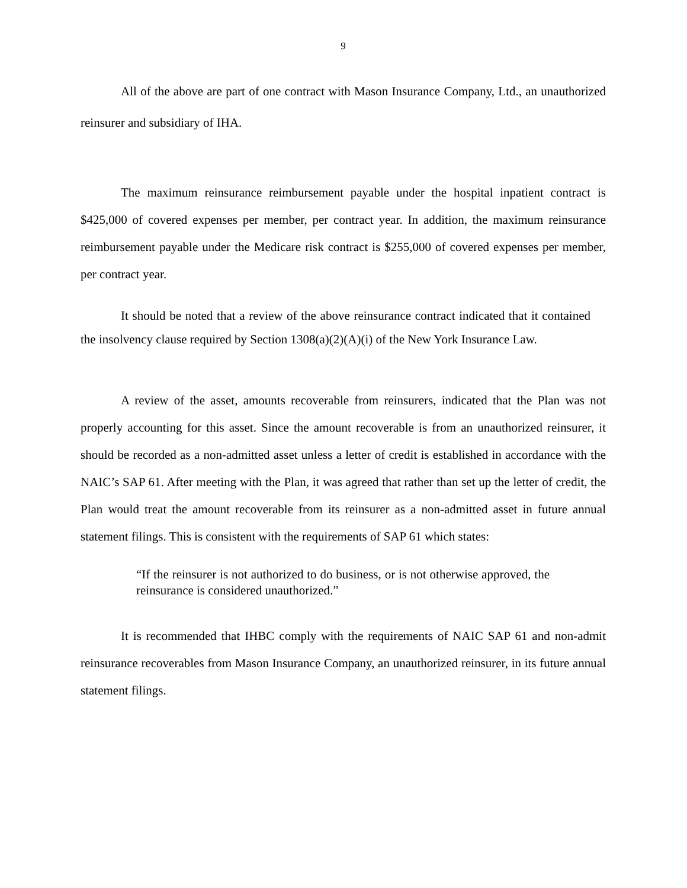9
All of the above are part of one contract with Mason Insurance Company, Ltd., an unauthorized reinsurer and subsidiary of IHA.
The maximum reinsurance reimbursement payable under the hospital inpatient contract is $425,000 of covered expenses per member, per contract year. In addition, the maximum reinsurance reimbursement payable under the Medicare risk contract is $255,000 of covered expenses per member, per contract year.
It should be noted that a review of the above reinsurance contract indicated that it contained the insolvency clause required by Section 1308(a)(2)(A)(i) of the New York Insurance Law.
A review of the asset, amounts recoverable from reinsurers, indicated that the Plan was not properly accounting for this asset. Since the amount recoverable is from an unauthorized reinsurer, it should be recorded as a non-admitted asset unless a letter of credit is established in accordance with the NAIC’s SAP 61. After meeting with the Plan, it was agreed that rather than set up the letter of credit, the Plan would treat the amount recoverable from its reinsurer as a non-admitted asset in future annual statement filings. This is consistent with the requirements of SAP 61 which states:
“If the reinsurer is not authorized to do business, or is not otherwise approved, the reinsurance is considered unauthorized.”
It is recommended that IHBC comply with the requirements of NAIC SAP 61 and non-admit reinsurance recoverables from Mason Insurance Company, an unauthorized reinsurer, in its future annual statement filings.